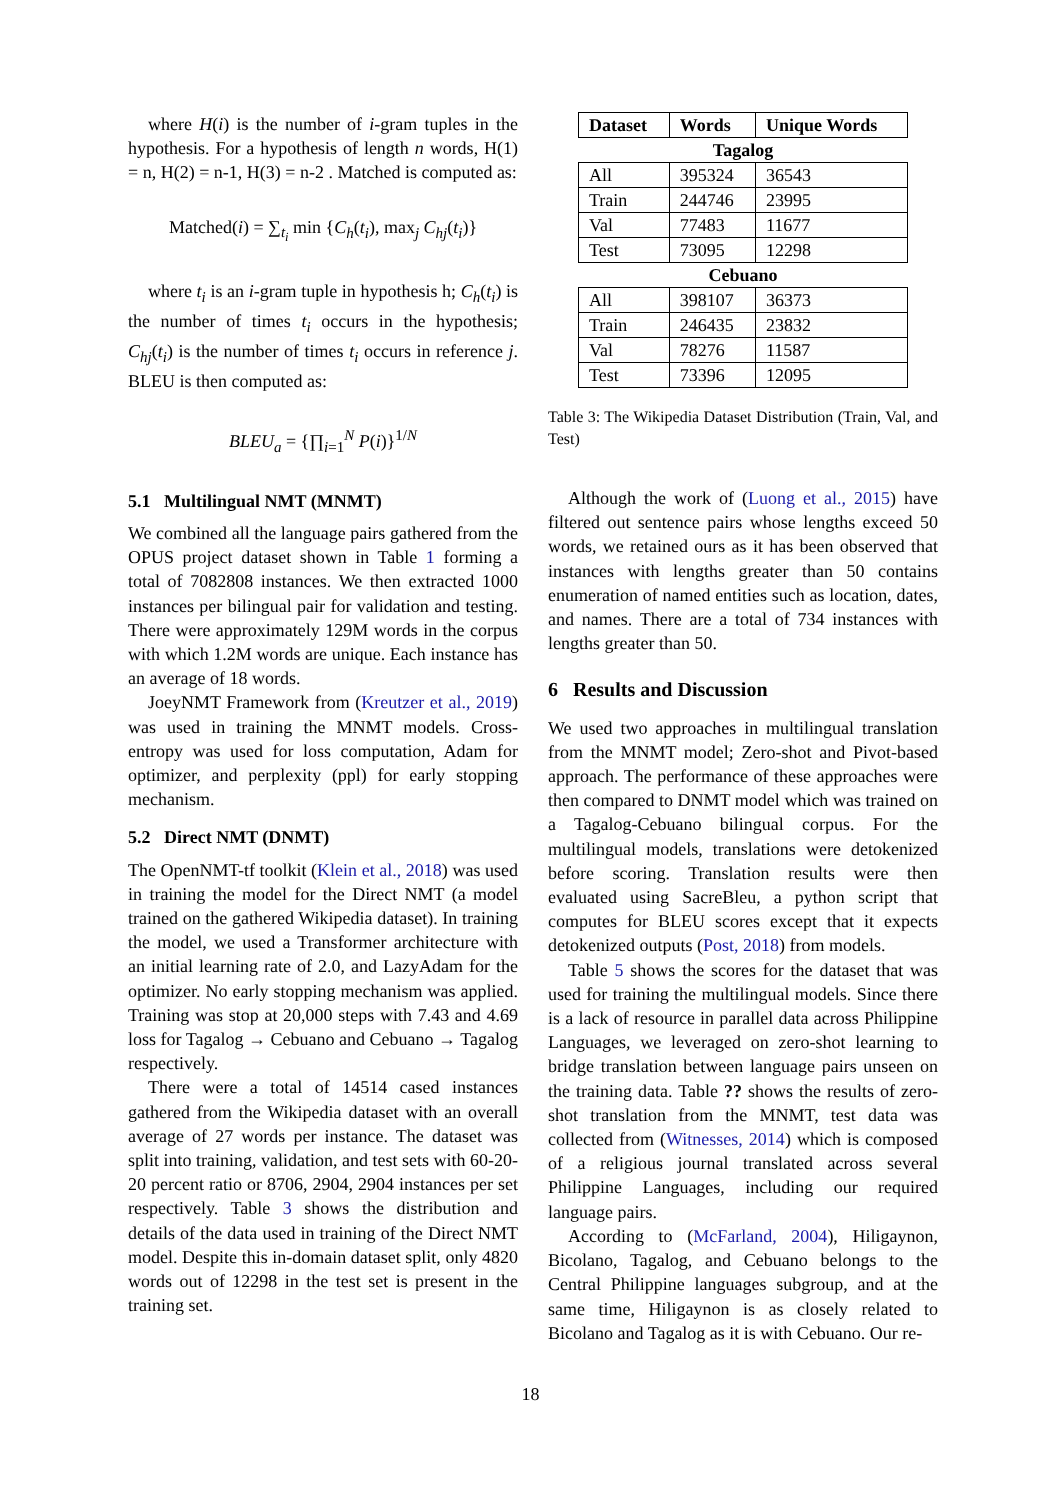where H(i) is the number of i-gram tuples in the hypothesis. For a hypothesis of length n words, H(1) = n, H(2) = n-1, H(3) = n-2 . Matched is computed as:
Matched(i) = ∑<sub>t<sub>i</sub></sub> min {C<sub>h</sub>(t<sub>i</sub>), max<sub>j</sub> C<sub>hj</sub>(t<sub>i</sub>)}
where t<sub>i</sub> is an i-gram tuple in hypothesis h; C<sub>h</sub>(t<sub>i</sub>) is the number of times t<sub>i</sub> occurs in the hypothesis; C<sub>hj</sub>(t<sub>i</sub>) is the number of times t<sub>i</sub> occurs in reference j. BLEU is then computed as:
BLEU<sub>a</sub> = {∏<sub>i=1</sub><sup>N</sup> P(i)}<sup>1/N</sup>
5.1 Multilingual NMT (MNMT)
We combined all the language pairs gathered from the OPUS project dataset shown in Table 1 forming a total of 7082808 instances. We then extracted 1000 instances per bilingual pair for validation and testing. There were approximately 129M words in the corpus with which 1.2M words are unique. Each instance has an average of 18 words.
JoeyNMT Framework from (Kreutzer et al., 2019) was used in training the MNMT models. Cross-entropy was used for loss computation, Adam for optimizer, and perplexity (ppl) for early stopping mechanism.
5.2 Direct NMT (DNMT)
The OpenNMT-tf toolkit (Klein et al., 2018) was used in training the model for the Direct NMT (a model trained on the gathered Wikipedia dataset). In training the model, we used a Transformer architecture with an initial learning rate of 2.0, and LazyAdam for the optimizer. No early stopping mechanism was applied. Training was stop at 20,000 steps with 7.43 and 4.69 loss for Tagalog → Cebuano and Cebuano → Tagalog respectively.
There were a total of 14514 cased instances gathered from the Wikipedia dataset with an overall average of 27 words per instance. The dataset was split into training, validation, and test sets with 60-20-20 percent ratio or 8706, 2904, 2904 instances per set respectively. Table 3 shows the distribution and details of the data used in training of the Direct NMT model. Despite this in-domain dataset split, only 4820 words out of 12298 in the test set is present in the training set.
| Dataset | Words | Unique Words |
| --- | --- | --- |
| Tagalog | | |
| All | 395324 | 36543 |
| Train | 244746 | 23995 |
| Val | 77483 | 11677 |
| Test | 73095 | 12298 |
| Cebuano | | |
| All | 398107 | 36373 |
| Train | 246435 | 23832 |
| Val | 78276 | 11587 |
| Test | 73396 | 12095 |
Table 3: The Wikipedia Dataset Distribution (Train, Val, and Test)
Although the work of (Luong et al., 2015) have filtered out sentence pairs whose lengths exceed 50 words, we retained ours as it has been observed that instances with lengths greater than 50 contains enumeration of named entities such as location, dates, and names. There are a total of 734 instances with lengths greater than 50.
6 Results and Discussion
We used two approaches in multilingual translation from the MNMT model; Zero-shot and Pivot-based approach. The performance of these approaches were then compared to DNMT model which was trained on a Tagalog-Cebuano bilingual corpus. For the multilingual models, translations were detokenized before scoring. Translation results were then evaluated using SacreBleu, a python script that computes for BLEU scores except that it expects detokenized outputs (Post, 2018) from models.
Table 5 shows the scores for the dataset that was used for training the multilingual models. Since there is a lack of resource in parallel data across Philippine Languages, we leveraged on zero-shot learning to bridge translation between language pairs unseen on the training data. Table ?? shows the results of zero-shot translation from the MNMT, test data was collected from (Witnesses, 2014) which is composed of a religious journal translated across several Philippine Languages, including our required language pairs.
According to (McFarland, 2004), Hiligaynon, Bicolano, Tagalog, and Cebuano belongs to the Central Philippine languages subgroup, and at the same time, Hiligaynon is as closely related to Bicolano and Tagalog as it is with Cebuano. Our re-
18